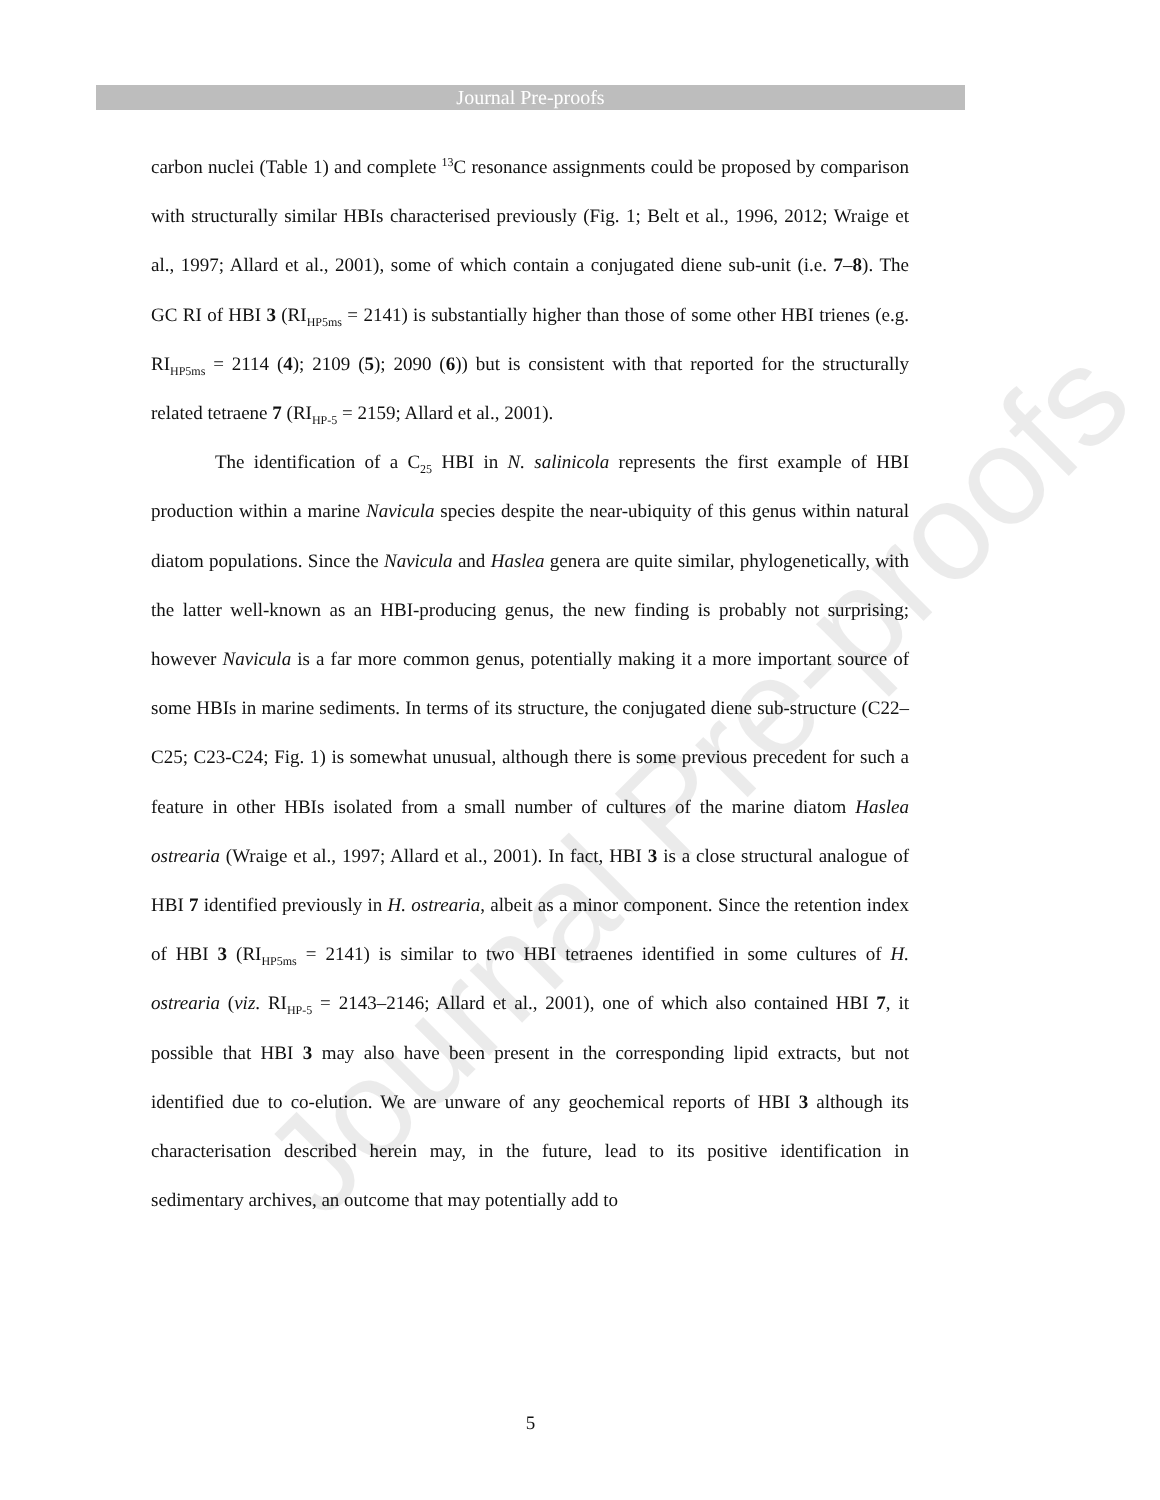Journal Pre-proofs
Journal Pre-proofs
carbon nuclei (Table 1) and complete <sup>13</sup>C resonance assignments could be proposed by comparison with structurally similar HBIs characterised previously (Fig. 1; Belt et al., 1996, 2012; Wraige et al., 1997; Allard et al., 2001), some of which contain a conjugated diene sub-unit (i.e. 7–8). The GC RI of HBI 3 (RI<sub>HP5ms</sub> = 2141) is substantially higher than those of some other HBI trienes (e.g. RI<sub>HP5ms</sub> = 2114 (4); 2109 (5); 2090 (6)) but is consistent with that reported for the structurally related tetraene 7 (RI<sub>HP-5</sub> = 2159; Allard et al., 2001).
The identification of a C<sub>25</sub> HBI in N. salinicola represents the first example of HBI production within a marine Navicula species despite the near-ubiquity of this genus within natural diatom populations. Since the Navicula and Haslea genera are quite similar, phylogenetically, with the latter well-known as an HBI-producing genus, the new finding is probably not surprising; however Navicula is a far more common genus, potentially making it a more important source of some HBIs in marine sediments. In terms of its structure, the conjugated diene sub-structure (C22–C25; C23-C24; Fig. 1) is somewhat unusual, although there is some previous precedent for such a feature in other HBIs isolated from a small number of cultures of the marine diatom Haslea ostrearia (Wraige et al., 1997; Allard et al., 2001). In fact, HBI 3 is a close structural analogue of HBI 7 identified previously in H. ostrearia, albeit as a minor component. Since the retention index of HBI 3 (RI<sub>HP5ms</sub> = 2141) is similar to two HBI tetraenes identified in some cultures of H. ostrearia (viz. RI<sub>HP-5</sub> = 2143–2146; Allard et al., 2001), one of which also contained HBI 7, it possible that HBI 3 may also have been present in the corresponding lipid extracts, but not identified due to co-elution. We are unware of any geochemical reports of HBI 3 although its characterisation described herein may, in the future, lead to its positive identification in sedimentary archives, an outcome that may potentially add to
5